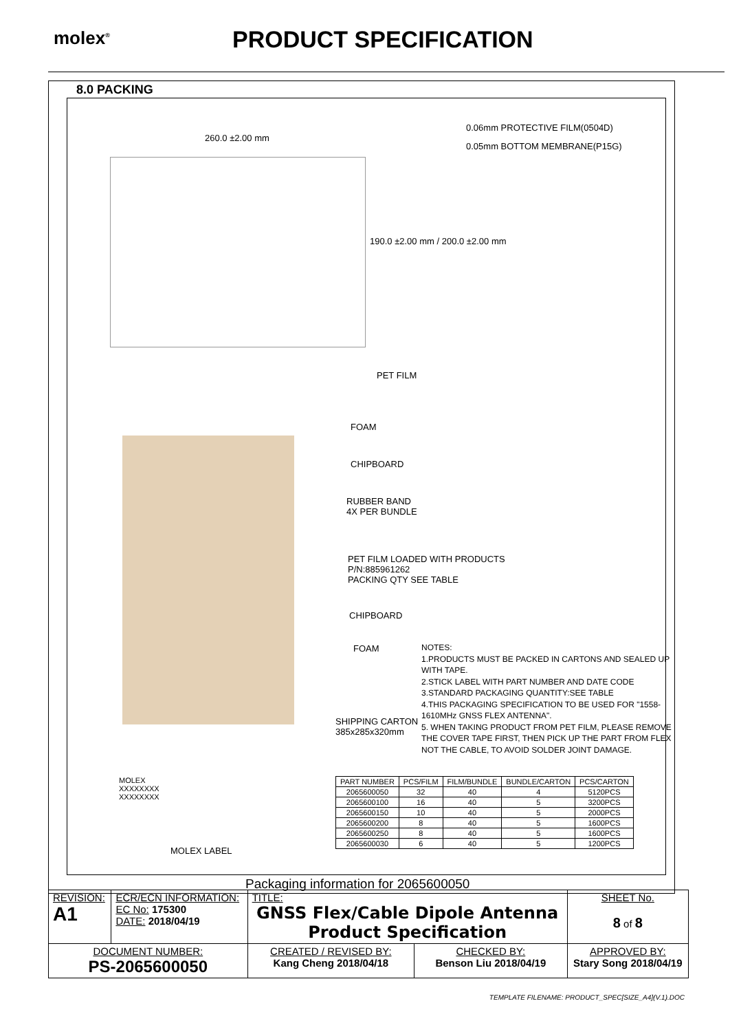molex<sup>®</sup>
PRODUCT SPECIFICATION
8.0 PACKING
260.0 ±2.00 mm
0.06mm PROTECTIVE FILM(0504D)
0.05mm BOTTOM MEMBRANE(P15G)
190.0 ±2.00 mm / 200.0 ±2.00 mm
PET FILM
FOAM
CHIPBOARD
RUBBER BAND
4X PER BUNDLE
PET FILM LOADED WITH PRODUCTS
P/N:885961262
PACKING QTY SEE TABLE
CHIPBOARD
FOAM
SHIPPING CARTON
385x285x320mm
MOLEX
XXXXXXXX
XXXXXXXX
MOLEX LABEL
NOTES:
1.PRODUCTS MUST BE PACKED IN CARTONS AND SEALED UP WITH TAPE.
2.STICK LABEL WITH PART NUMBER AND DATE CODE
3.STANDARD PACKAGING QUANTITY:SEE TABLE
4.THIS PACKAGING SPECIFICATION TO BE USED FOR "1558-1610MHz GNSS FLEX ANTENNA".
5. WHEN TAKING PRODUCT FROM PET FILM, PLEASE REMOVE THE COVER TAPE FIRST, THEN PICK UP THE PART FROM FLEX NOT THE CABLE, TO AVOID SOLDER JOINT DAMAGE.
| PART NUMBER | PCS/FILM | FILM/BUNDLE | BUNDLE/CARTON | PCS/CARTON |
| --- | --- | --- | --- | --- |
| 2065600050 | 32 | 40 | 4 | 5120PCS |
| 2065600100 | 16 | 40 | 5 | 3200PCS |
| 2065600150 | 10 | 40 | 5 | 2000PCS |
| 2065600200 | 8 | 40 | 5 | 1600PCS |
| 2065600250 | 8 | 40 | 5 | 1600PCS |
| 2065600030 | 6 | 40 | 5 | 1200PCS |
Packaging information for 2065600050
| REVISION: A1 | ECR/ECN INFORMATION: EC No: 175300 DATE: 2018/04/19 | TITLE: GNSS Flex/Cable Dipole Antenna Product Specification | | SHEET No. 8 of 8 |
| DOCUMENT NUMBER: PS-2065600050 | | CREATED / REVISED BY: Kang Cheng 2018/04/18 | CHECKED BY: Benson Liu 2018/04/19 | APPROVED BY: Stary Song 2018/04/19 |
TEMPLATE FILENAME: PRODUCT_SPEC[SIZE_A4](V.1).DOC